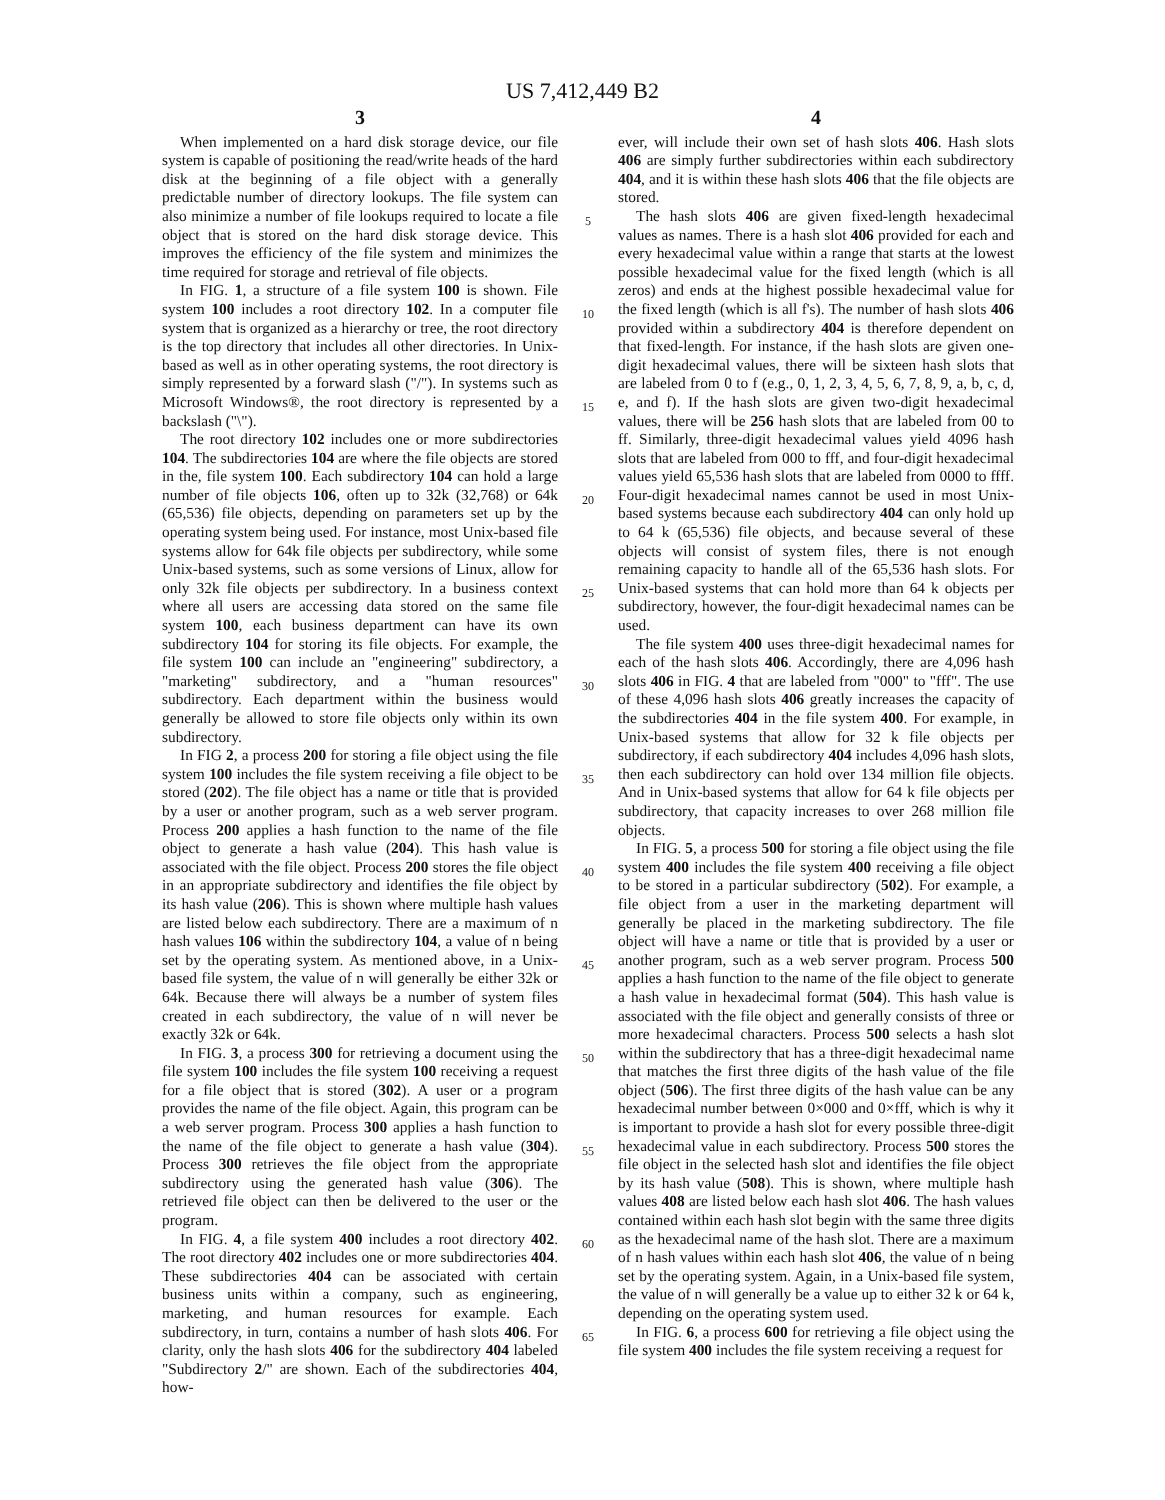US 7,412,449 B2
3
When implemented on a hard disk storage device, our file system is capable of positioning the read/write heads of the hard disk at the beginning of a file object with a generally predictable number of directory lookups. The file system can also minimize a number of file lookups required to locate a file object that is stored on the hard disk storage device. This improves the efficiency of the file system and minimizes the time required for storage and retrieval of file objects.
In FIG. 1, a structure of a file system 100 is shown. File system 100 includes a root directory 102. In a computer file system that is organized as a hierarchy or tree, the root directory is the top directory that includes all other directories. In Unix-based as well as in other operating systems, the root directory is simply represented by a forward slash ("/"). In systems such as Microsoft Windows®, the root directory is represented by a backslash ("\").
The root directory 102 includes one or more subdirectories 104. The subdirectories 104 are where the file objects are stored in the, file system 100. Each subdirectory 104 can hold a large number of file objects 106, often up to 32k (32,768) or 64k (65,536) file objects, depending on parameters set up by the operating system being used. For instance, most Unix-based file systems allow for 64k file objects per subdirectory, while some Unix-based systems, such as some versions of Linux, allow for only 32k file objects per subdirectory. In a business context where all users are accessing data stored on the same file system 100, each business department can have its own subdirectory 104 for storing its file objects. For example, the file system 100 can include an "engineering" subdirectory, a "marketing" subdirectory, and a "human resources" subdirectory. Each department within the business would generally be allowed to store file objects only within its own subdirectory.
In FIG 2, a process 200 for storing a file object using the file system 100 includes the file system receiving a file object to be stored (202). The file object has a name or title that is provided by a user or another program, such as a web server program. Process 200 applies a hash function to the name of the file object to generate a hash value (204). This hash value is associated with the file object. Process 200 stores the file object in an appropriate subdirectory and identifies the file object by its hash value (206). This is shown where multiple hash values are listed below each subdirectory. There are a maximum of n hash values 106 within the subdirectory 104, a value of n being set by the operating system. As mentioned above, in a Unix-based file system, the value of n will generally be either 32k or 64k. Because there will always be a number of system files created in each subdirectory, the value of n will never be exactly 32k or 64k.
In FIG. 3, a process 300 for retrieving a document using the file system 100 includes the file system 100 receiving a request for a file object that is stored (302). A user or a program provides the name of the file object. Again, this program can be a web server program. Process 300 applies a hash function to the name of the file object to generate a hash value (304). Process 300 retrieves the file object from the appropriate subdirectory using the generated hash value (306). The retrieved file object can then be delivered to the user or the program.
In FIG. 4, a file system 400 includes a root directory 402. The root directory 402 includes one or more subdirectories 404. These subdirectories 404 can be associated with certain business units within a company, such as engineering, marketing, and human resources for example. Each subdirectory, in turn, contains a number of hash slots 406. For clarity, only the hash slots 406 for the subdirectory 404 labeled "Subdirectory 2/" are shown. Each of the subdirectories 404, how-
5
10
15
20
25
30
35
40
45
50
55
60
65
4
ever, will include their own set of hash slots 406. Hash slots 406 are simply further subdirectories within each subdirectory 404, and it is within these hash slots 406 that the file objects are stored.
The hash slots 406 are given fixed-length hexadecimal values as names. There is a hash slot 406 provided for each and every hexadecimal value within a range that starts at the lowest possible hexadecimal value for the fixed length (which is all zeros) and ends at the highest possible hexadecimal value for the fixed length (which is all f's). The number of hash slots 406 provided within a subdirectory 404 is therefore dependent on that fixed-length. For instance, if the hash slots are given one-digit hexadecimal values, there will be sixteen hash slots that are labeled from 0 to f (e.g., 0, 1, 2, 3, 4, 5, 6, 7, 8, 9, a, b, c, d, e, and f). If the hash slots are given two-digit hexadecimal values, there will be 256 hash slots that are labeled from 00 to ff. Similarly, three-digit hexadecimal values yield 4096 hash slots that are labeled from 000 to fff, and four-digit hexadecimal values yield 65,536 hash slots that are labeled from 0000 to ffff. Four-digit hexadecimal names cannot be used in most Unix-based systems because each subdirectory 404 can only hold up to 64 k (65,536) file objects, and because several of these objects will consist of system files, there is not enough remaining capacity to handle all of the 65,536 hash slots. For Unix-based systems that can hold more than 64 k objects per subdirectory, however, the four-digit hexadecimal names can be used.
The file system 400 uses three-digit hexadecimal names for each of the hash slots 406. Accordingly, there are 4,096 hash slots 406 in FIG. 4 that are labeled from "000" to "fff". The use of these 4,096 hash slots 406 greatly increases the capacity of the subdirectories 404 in the file system 400. For example, in Unix-based systems that allow for 32 k file objects per subdirectory, if each subdirectory 404 includes 4,096 hash slots, then each subdirectory can hold over 134 million file objects. And in Unix-based systems that allow for 64 k file objects per subdirectory, that capacity increases to over 268 million file objects.
In FIG. 5, a process 500 for storing a file object using the file system 400 includes the file system 400 receiving a file object to be stored in a particular subdirectory (502). For example, a file object from a user in the marketing department will generally be placed in the marketing subdirectory. The file object will have a name or title that is provided by a user or another program, such as a web server program. Process 500 applies a hash function to the name of the file object to generate a hash value in hexadecimal format (504). This hash value is associated with the file object and generally consists of three or more hexadecimal characters. Process 500 selects a hash slot within the subdirectory that has a three-digit hexadecimal name that matches the first three digits of the hash value of the file object (506). The first three digits of the hash value can be any hexadecimal number between 0×000 and 0×fff, which is why it is important to provide a hash slot for every possible three-digit hexadecimal value in each subdirectory. Process 500 stores the file object in the selected hash slot and identifies the file object by its hash value (508). This is shown, where multiple hash values 408 are listed below each hash slot 406. The hash values contained within each hash slot begin with the same three digits as the hexadecimal name of the hash slot. There are a maximum of n hash values within each hash slot 406, the value of n being set by the operating system. Again, in a Unix-based file system, the value of n will generally be a value up to either 32 k or 64 k, depending on the operating system used.
In FIG. 6, a process 600 for retrieving a file object using the file system 400 includes the file system receiving a request for